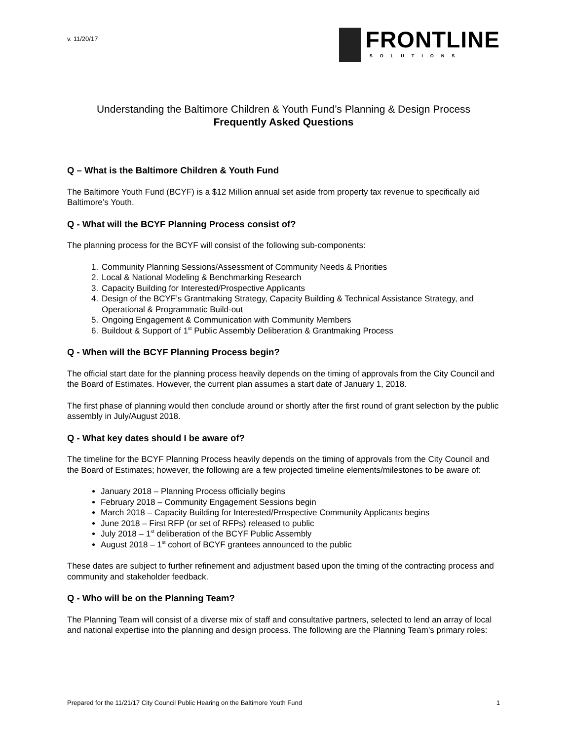v. 11/20/17
FRONTLINE
SOLUTIONS
Understanding the Baltimore Children & Youth Fund’s Planning & Design Process
Frequently Asked Questions
Q – What is the Baltimore Children & Youth Fund
The Baltimore Youth Fund (BCYF) is a $12 Million annual set aside from property tax revenue to specifically aid Baltimore’s Youth.
Q - What will the BCYF Planning Process consist of?
The planning process for the BCYF will consist of the following sub-components:
1. Community Planning Sessions/Assessment of Community Needs & Priorities
2. Local & National Modeling & Benchmarking Research
3. Capacity Building for Interested/Prospective Applicants
4. Design of the BCYF’s Grantmaking Strategy, Capacity Building & Technical Assistance Strategy, and Operational & Programmatic Build-out
5. Ongoing Engagement & Communication with Community Members
6. Buildout & Support of 1<sup>st</sup> Public Assembly Deliberation & Grantmaking Process
Q - When will the BCYF Planning Process begin?
The official start date for the planning process heavily depends on the timing of approvals from the City Council and the Board of Estimates. However, the current plan assumes a start date of January 1, 2018.
The first phase of planning would then conclude around or shortly after the first round of grant selection by the public assembly in July/August 2018.
Q - What key dates should I be aware of?
The timeline for the BCYF Planning Process heavily depends on the timing of approvals from the City Council and the Board of Estimates; however, the following are a few projected timeline elements/milestones to be aware of:
January 2018 – Planning Process officially begins
February 2018 – Community Engagement Sessions begin
March 2018 – Capacity Building for Interested/Prospective Community Applicants begins
June 2018 – First RFP (or set of RFPs) released to public
July 2018 – 1<sup>st</sup> deliberation of the BCYF Public Assembly
August 2018 – 1<sup>st</sup> cohort of BCYF grantees announced to the public
These dates are subject to further refinement and adjustment based upon the timing of the contracting process and community and stakeholder feedback.
Q - Who will be on the Planning Team?
The Planning Team will consist of a diverse mix of staff and consultative partners, selected to lend an array of local and national expertise into the planning and design process. The following are the Planning Team’s primary roles:
Prepared for the 11/21/17 City Council Public Hearing on the Baltimore Youth Fund 1